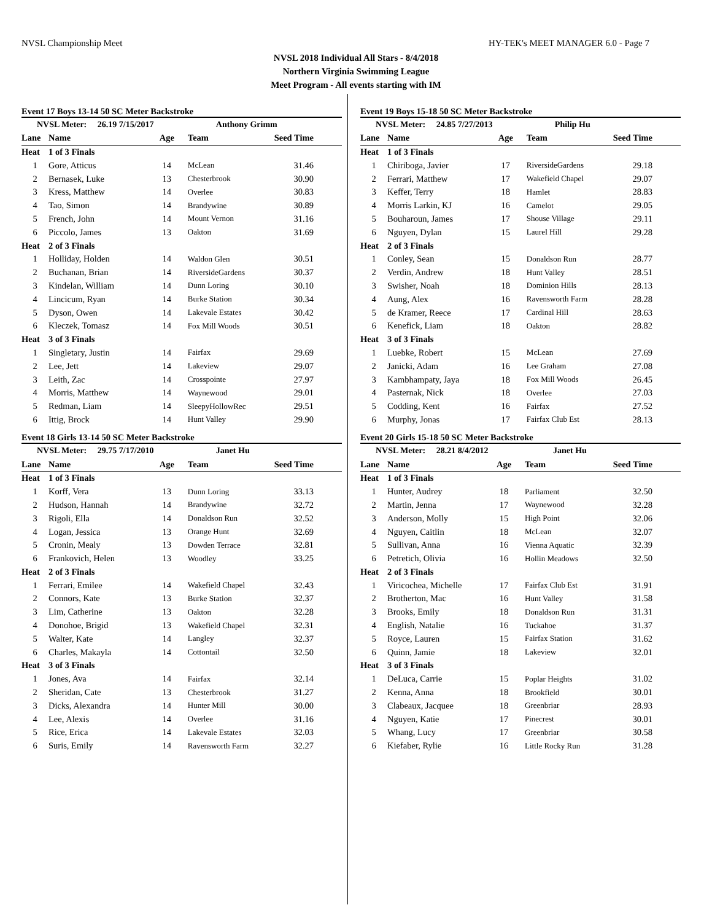NVSL Championship Meet HY-TEK's MEET MANAGER 6.0 - Page 7
NVSL 2018 Individual All Stars - 8/4/2018
Northern Virginia Swimming League
Meet Program - All events starting with IM
Event 17 Boys 13-14 50 SC Meter Backstroke
| NVSL Meter: 26.19 7/15/2017 | | Anthony Grimm | | |
| Lane | Name | Age | Team | Seed Time |
| Heat | 1 of 3 Finals | | | |
| 1 | Gore, Atticus | 14 | McLean | 31.46 |
| 2 | Bernasek, Luke | 13 | Chesterbrook | 30.90 |
| 3 | Kress, Matthew | 14 | Overlee | 30.83 |
| 4 | Tao, Simon | 14 | Brandywine | 30.89 |
| 5 | French, John | 14 | Mount Vernon | 31.16 |
| 6 | Piccolo, James | 13 | Oakton | 31.69 |
| Heat | 2 of 3 Finals | | | |
| 1 | Holliday, Holden | 14 | Waldon Glen | 30.51 |
| 2 | Buchanan, Brian | 14 | RiversideGardens | 30.37 |
| 3 | Kindelan, William | 14 | Dunn Loring | 30.10 |
| 4 | Lincicum, Ryan | 14 | Burke Station | 30.34 |
| 5 | Dyson, Owen | 14 | Lakevale Estates | 30.42 |
| 6 | Kleczek, Tomasz | 14 | Fox Mill Woods | 30.51 |
| Heat | 3 of 3 Finals | | | |
| 1 | Singletary, Justin | 14 | Fairfax | 29.69 |
| 2 | Lee, Jett | 14 | Lakeview | 29.07 |
| 3 | Leith, Zac | 14 | Crosspointe | 27.97 |
| 4 | Morris, Matthew | 14 | Waynewood | 29.01 |
| 5 | Redman, Liam | 14 | SleepyHollowRec | 29.51 |
| 6 | Ittig, Brock | 14 | Hunt Valley | 29.90 |
Event 18 Girls 13-14 50 SC Meter Backstroke
| NVSL Meter: 29.75 7/17/2010 | | Janet Hu | | |
| Lane | Name | Age | Team | Seed Time |
| Heat | 1 of 3 Finals | | | |
| 1 | Korff, Vera | 13 | Dunn Loring | 33.13 |
| 2 | Hudson, Hannah | 14 | Brandywine | 32.72 |
| 3 | Rigoli, Ella | 14 | Donaldson Run | 32.52 |
| 4 | Logan, Jessica | 13 | Orange Hunt | 32.69 |
| 5 | Cronin, Mealy | 13 | Dowden Terrace | 32.81 |
| 6 | Frankovich, Helen | 13 | Woodley | 33.25 |
| Heat | 2 of 3 Finals | | | |
| 1 | Ferrari, Emilee | 14 | Wakefield Chapel | 32.43 |
| 2 | Connors, Kate | 13 | Burke Station | 32.37 |
| 3 | Lim, Catherine | 13 | Oakton | 32.28 |
| 4 | Donohoe, Brigid | 13 | Wakefield Chapel | 32.31 |
| 5 | Walter, Kate | 14 | Langley | 32.37 |
| 6 | Charles, Makayla | 14 | Cottontail | 32.50 |
| Heat | 3 of 3 Finals | | | |
| 1 | Jones, Ava | 14 | Fairfax | 32.14 |
| 2 | Sheridan, Cate | 13 | Chesterbrook | 31.27 |
| 3 | Dicks, Alexandra | 14 | Hunter Mill | 30.00 |
| 4 | Lee, Alexis | 14 | Overlee | 31.16 |
| 5 | Rice, Erica | 14 | Lakevale Estates | 32.03 |
| 6 | Suris, Emily | 14 | Ravensworth Farm | 32.27 |
Event 19 Boys 15-18 50 SC Meter Backstroke
| NVSL Meter: 24.85 7/27/2013 | | Philip Hu | | |
| Lane | Name | Age | Team | Seed Time |
| Heat | 1 of 3 Finals | | | |
| 1 | Chiriboga, Javier | 17 | RiversideGardens | 29.18 |
| 2 | Ferrari, Matthew | 17 | Wakefield Chapel | 29.07 |
| 3 | Keffer, Terry | 18 | Hamlet | 28.83 |
| 4 | Morris Larkin, KJ | 16 | Camelot | 29.05 |
| 5 | Bouharoun, James | 17 | Shouse Village | 29.11 |
| 6 | Nguyen, Dylan | 15 | Laurel Hill | 29.28 |
| Heat | 2 of 3 Finals | | | |
| 1 | Conley, Sean | 15 | Donaldson Run | 28.77 |
| 2 | Verdin, Andrew | 18 | Hunt Valley | 28.51 |
| 3 | Swisher, Noah | 18 | Dominion Hills | 28.13 |
| 4 | Aung, Alex | 16 | Ravensworth Farm | 28.28 |
| 5 | de Kramer, Reece | 17 | Cardinal Hill | 28.63 |
| 6 | Kenefick, Liam | 18 | Oakton | 28.82 |
| Heat | 3 of 3 Finals | | | |
| 1 | Luebke, Robert | 15 | McLean | 27.69 |
| 2 | Janicki, Adam | 16 | Lee Graham | 27.08 |
| 3 | Kambhampaty, Jaya | 18 | Fox Mill Woods | 26.45 |
| 4 | Pasternak, Nick | 18 | Overlee | 27.03 |
| 5 | Codding, Kent | 16 | Fairfax | 27.52 |
| 6 | Murphy, Jonas | 17 | Fairfax Club Est | 28.13 |
Event 20 Girls 15-18 50 SC Meter Backstroke
| NVSL Meter: 28.21 8/4/2012 | | Janet Hu | | |
| Lane | Name | Age | Team | Seed Time |
| Heat | 1 of 3 Finals | | | |
| 1 | Hunter, Audrey | 18 | Parliament | 32.50 |
| 2 | Martin, Jenna | 17 | Waynewood | 32.28 |
| 3 | Anderson, Molly | 15 | High Point | 32.06 |
| 4 | Nguyen, Caitlin | 18 | McLean | 32.07 |
| 5 | Sullivan, Anna | 16 | Vienna Aquatic | 32.39 |
| 6 | Petretich, Olivia | 16 | Hollin Meadows | 32.50 |
| Heat | 2 of 3 Finals | | | |
| 1 | Viricochea, Michelle | 17 | Fairfax Club Est | 31.91 |
| 2 | Brotherton, Mac | 16 | Hunt Valley | 31.58 |
| 3 | Brooks, Emily | 18 | Donaldson Run | 31.31 |
| 4 | English, Natalie | 16 | Tuckahoe | 31.37 |
| 5 | Royce, Lauren | 15 | Fairfax Station | 31.62 |
| 6 | Quinn, Jamie | 18 | Lakeview | 32.01 |
| Heat | 3 of 3 Finals | | | |
| 1 | DeLuca, Carrie | 15 | Poplar Heights | 31.02 |
| 2 | Kenna, Anna | 18 | Brookfield | 30.01 |
| 3 | Clabeaux, Jacquee | 18 | Greenbriar | 28.93 |
| 4 | Nguyen, Katie | 17 | Pinecrest | 30.01 |
| 5 | Whang, Lucy | 17 | Greenbriar | 30.58 |
| 6 | Kiefaber, Rylie | 16 | Little Rocky Run | 31.28 |